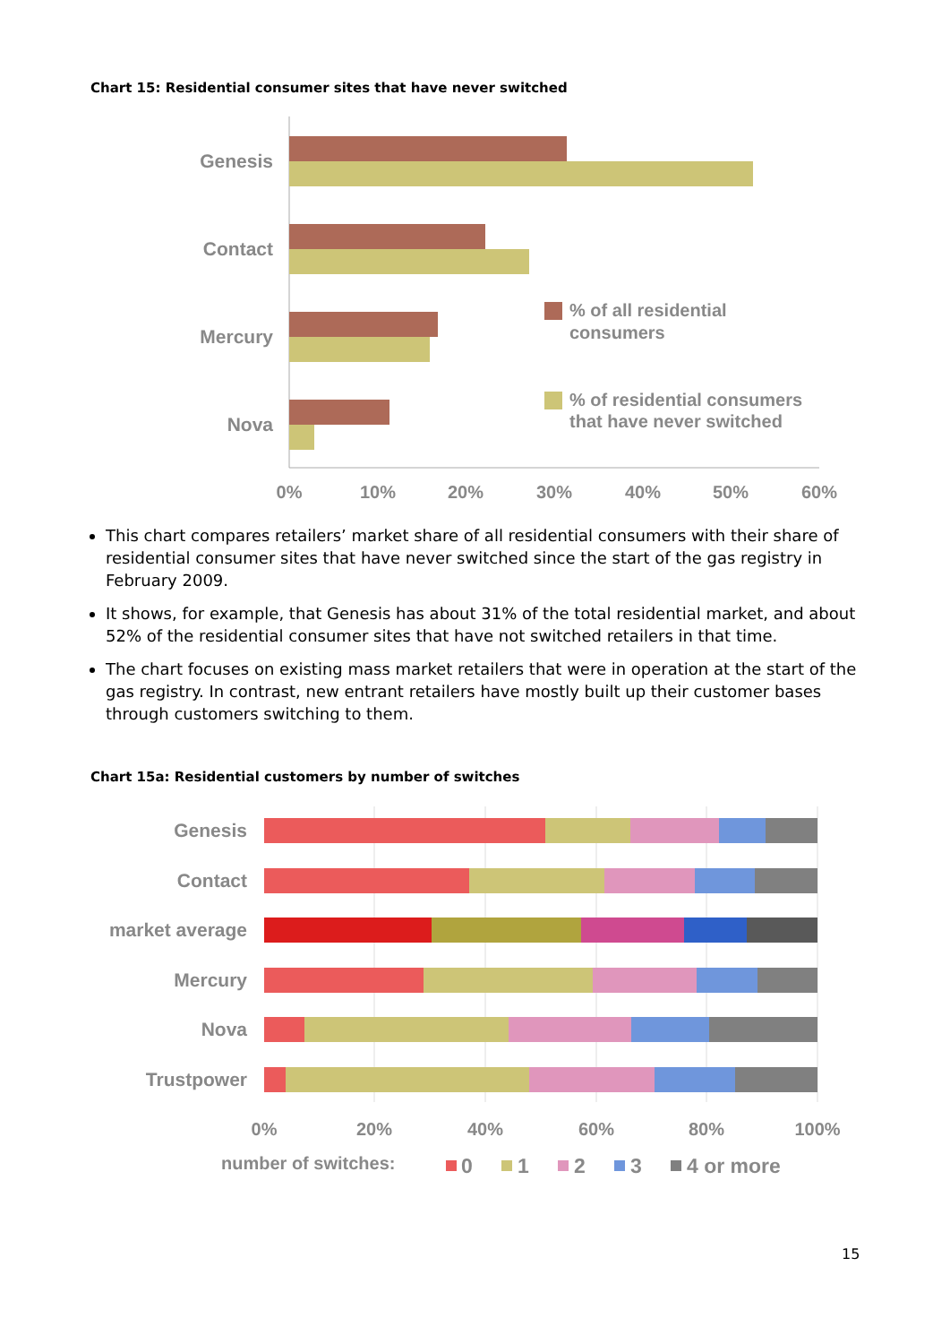Chart 15: Residential consumer sites that have never switched
Genesis
Contact
Mercury
Nova
0%
10%
20%
30%
40%
50%
60%
% of all residential
consumers
% of residential consumers
that have never switched
This chart compares retailers’ market share of all residential consumers with their share of residential consumer sites that have never switched since the start of the gas registry in February 2009.
It shows, for example, that Genesis has about 31% of the total residential market, and about 52% of the residential consumer sites that have not switched retailers in that time.
The chart focuses on existing mass market retailers that were in operation at the start of the gas registry. In contrast, new entrant retailers have mostly built up their customer bases through customers switching to them.
Chart 15a: Residential customers by number of switches
Genesis
Contact
market average
Mercury
Nova
Trustpower
0%
20%
40%
60%
80%
100%
number of switches:
0
1
2
3
4 or more
15